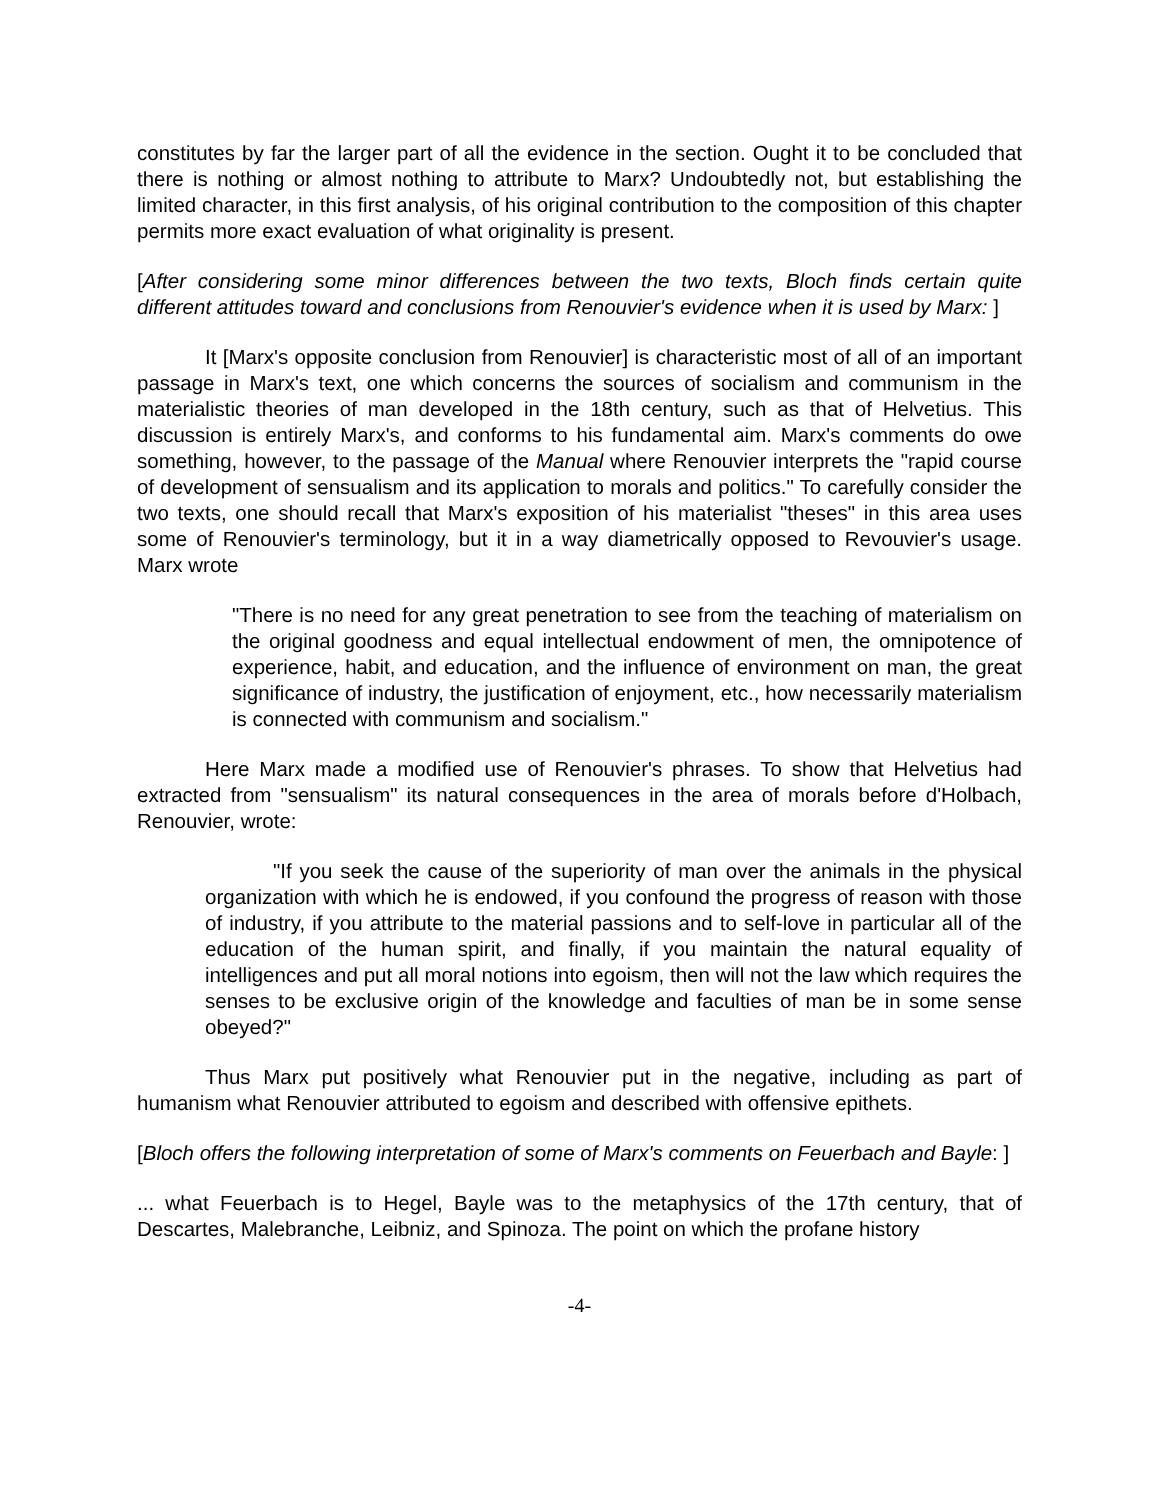constitutes by far the larger part of all the evidence in the section. Ought it to be concluded that there is nothing or almost nothing to attribute to Marx? Undoubtedly not, but establishing the limited character, in this first analysis, of his original contribution to the composition of this chapter permits more exact evaluation of what originality is present.
[After considering some minor differences between the two texts, Bloch finds certain quite different attitudes toward and conclusions from Renouvier's evidence when it is used by Marx: ]
It [Marx's opposite conclusion from Renouvier] is characteristic most of all of an important passage in Marx's text, one which concerns the sources of socialism and communism in the materialistic theories of man developed in the 18th century, such as that of Helvetius. This discussion is entirely Marx's, and conforms to his fundamental aim. Marx's comments do owe something, however, to the passage of the Manual where Renouvier interprets the "rapid course of development of sensualism and its application to morals and politics." To carefully consider the two texts, one should recall that Marx's exposition of his materialist "theses" in this area uses some of Renouvier's terminology, but it in a way diametrically opposed to Revouvier's usage. Marx wrote
"There is no need for any great penetration to see from the teaching of materialism on the original goodness and equal intellectual endowment of men, the omnipotence of experience, habit, and education, and the influence of environment on man, the great significance of industry, the justification of enjoyment, etc., how necessarily materialism is connected with communism and socialism."
Here Marx made a modified use of Renouvier's phrases. To show that Helvetius had extracted from "sensualism" its natural consequences in the area of morals before d'Holbach, Renouvier, wrote:
"If you seek the cause of the superiority of man over the animals in the physical organization with which he is endowed, if you confound the progress of reason with those of industry, if you attribute to the material passions and to self-love in particular all of the education of the human spirit, and finally, if you maintain the natural equality of intelligences and put all moral notions into egoism, then will not the law which requires the senses to be exclusive origin of the knowledge and faculties of man be in some sense obeyed?"
Thus Marx put positively what Renouvier put in the negative, including as part of humanism what Renouvier attributed to egoism and described with offensive epithets.
[Bloch offers the following interpretation of some of Marx's comments on Feuerbach and Bayle: ]
... what Feuerbach is to Hegel, Bayle was to the metaphysics of the 17th century, that of Descartes, Malebranche, Leibniz, and Spinoza. The point on which the profane history
-4-